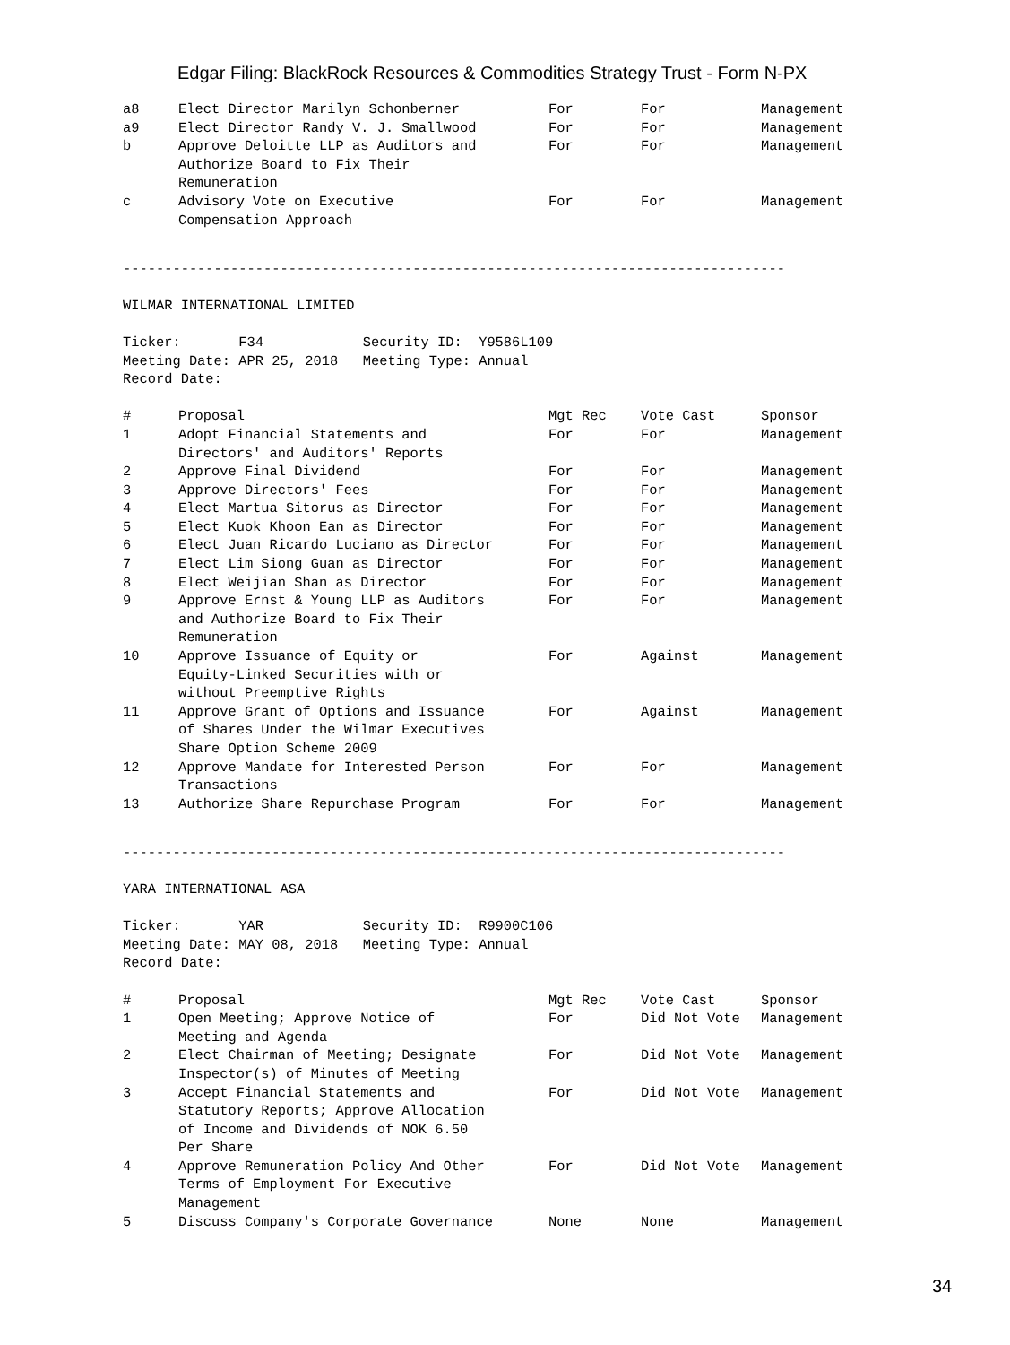Edgar Filing: BlackRock Resources & Commodities Strategy Trust - Form N-PX
| a8 | Elect Director Marilyn Schonberner | For | For | Management |
| a9 | Elect Director Randy V. J. Smallwood | For | For | Management |
| b | Approve Deloitte LLP as Auditors and Authorize Board to Fix Their Remuneration | For | For | Management |
| c | Advisory Vote on Executive Compensation Approach | For | For | Management |
--------------------------------------------------------------------------------
WILMAR INTERNATIONAL LIMITED
Ticker: F34 Security ID: Y9586L109 Meeting Date: APR 25, 2018 Meeting Type: Annual Record Date:
| # | Proposal | Mgt Rec | Vote Cast | Sponsor |
| --- | --- | --- | --- | --- |
| 1 | Adopt Financial Statements and Directors' and Auditors' Reports | For | For | Management |
| 2 | Approve Final Dividend | For | For | Management |
| 3 | Approve Directors' Fees | For | For | Management |
| 4 | Elect Martua Sitorus as Director | For | For | Management |
| 5 | Elect Kuok Khoon Ean as Director | For | For | Management |
| 6 | Elect Juan Ricardo Luciano as Director | For | For | Management |
| 7 | Elect Lim Siong Guan as Director | For | For | Management |
| 8 | Elect Weijian Shan as Director | For | For | Management |
| 9 | Approve Ernst & Young LLP as Auditors and Authorize Board to Fix Their Remuneration | For | For | Management |
| 10 | Approve Issuance of Equity or Equity-Linked Securities with or without Preemptive Rights | For | Against | Management |
| 11 | Approve Grant of Options and Issuance of Shares Under the Wilmar Executives Share Option Scheme 2009 | For | Against | Management |
| 12 | Approve Mandate for Interested Person Transactions | For | For | Management |
| 13 | Authorize Share Repurchase Program | For | For | Management |
--------------------------------------------------------------------------------
YARA INTERNATIONAL ASA
Ticker: YAR Security ID: R9900C106 Meeting Date: MAY 08, 2018 Meeting Type: Annual Record Date:
| # | Proposal | Mgt Rec | Vote Cast | Sponsor |
| --- | --- | --- | --- | --- |
| 1 | Open Meeting; Approve Notice of Meeting and Agenda | For | Did Not Vote | Management |
| 2 | Elect Chairman of Meeting; Designate Inspector(s) of Minutes of Meeting | For | Did Not Vote | Management |
| 3 | Accept Financial Statements and Statutory Reports; Approve Allocation of Income and Dividends of NOK 6.50 Per Share | For | Did Not Vote | Management |
| 4 | Approve Remuneration Policy And Other Terms of Employment For Executive Management | For | Did Not Vote | Management |
| 5 | Discuss Company's Corporate Governance | None | None | Management |
34